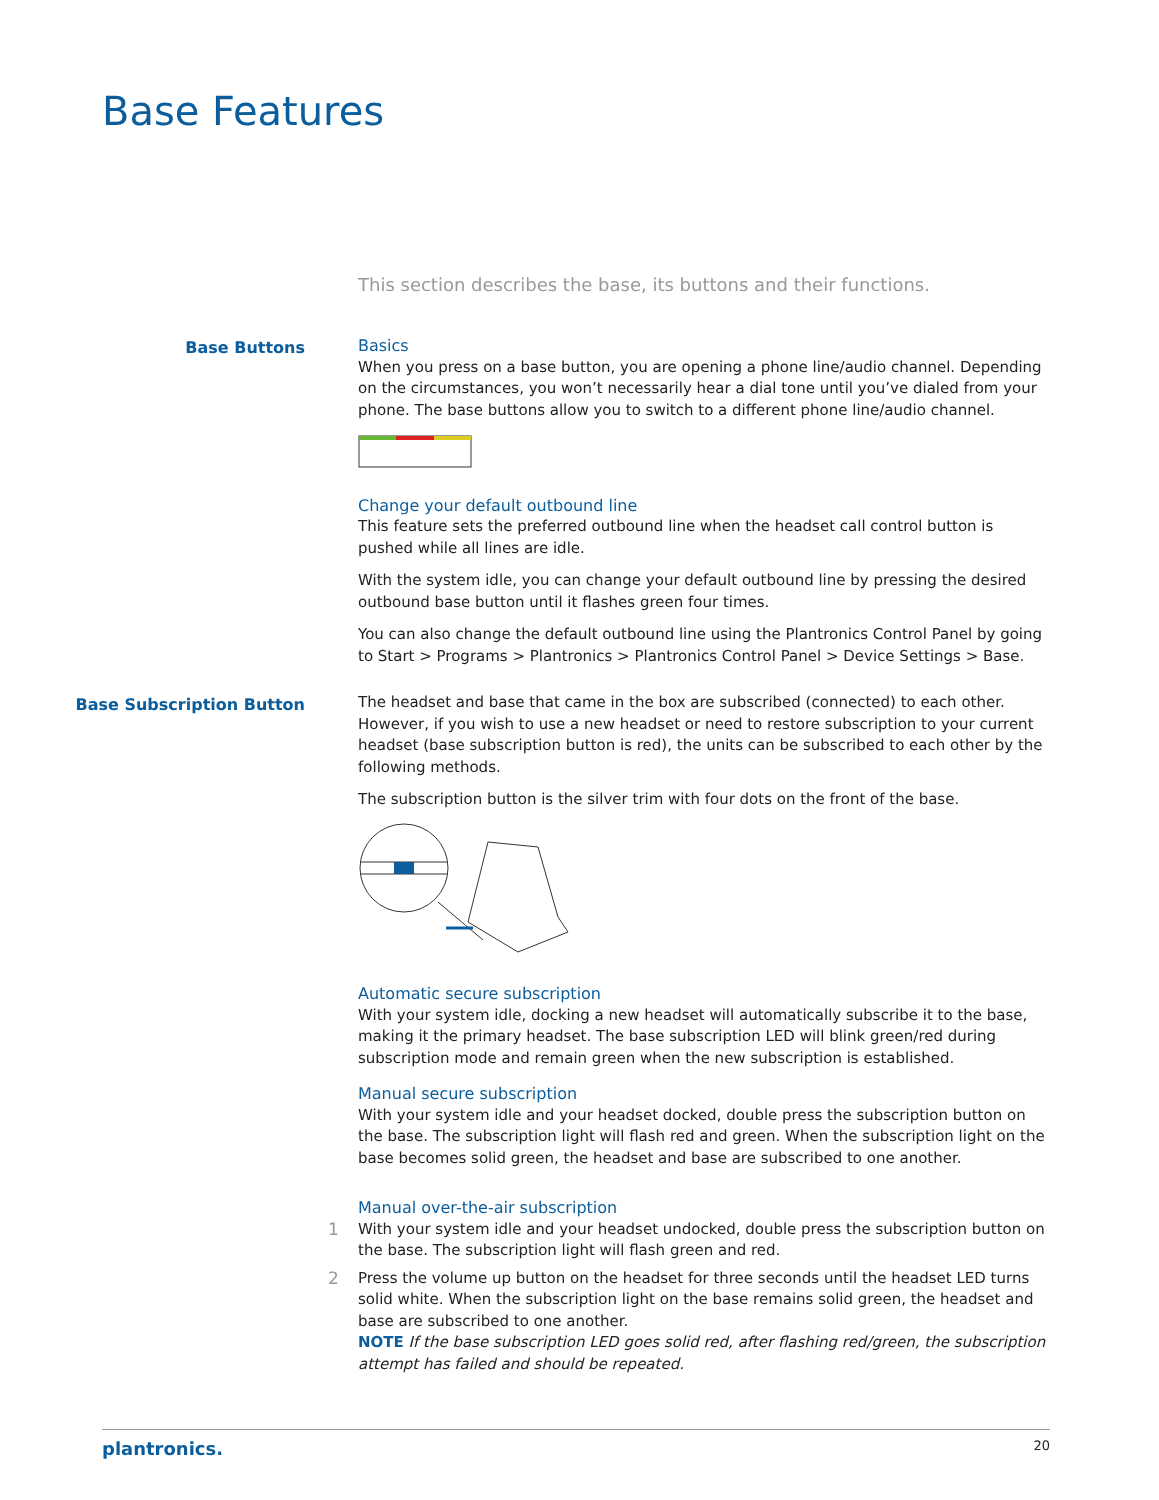Base Features
This section describes the base, its buttons and their functions.
Base Buttons
Basics
When you press on a base button, you are opening a phone line/audio channel. Depending on the circumstances, you won’t necessarily hear a dial tone until you’ve dialed from your phone. The base buttons allow you to switch to a different phone line/audio channel.
Change your default outbound line
This feature sets the preferred outbound line when the headset call control button is pushed while all lines are idle.
With the system idle, you can change your default outbound line by pressing the desired outbound base button until it flashes green four times.
You can also change the default outbound line using the Plantronics Control Panel by going to Start > Programs > Plantronics > Plantronics Control Panel > Device Settings > Base.
Base Subscription Button
The headset and base that came in the box are subscribed (connected) to each other. However, if you wish to use a new headset or need to restore subscription to your current headset (base subscription button is red), the units can be subscribed to each other by the following methods.
The subscription button is the silver trim with four dots on the front of the base.
Automatic secure subscription
With your system idle, docking a new headset will automatically subscribe it to the base, making it the primary headset. The base subscription LED will blink green/red during subscription mode and remain green when the new subscription is established.
Manual secure subscription
With your system idle and your headset docked, double press the subscription button on the base. The subscription light will flash red and green. When the subscription light on the base becomes solid green, the headset and base are subscribed to one another.
Manual over-the-air subscription
1 With your system idle and your headset undocked, double press the subscription button on the base. The subscription light will flash green and red.
2 Press the volume up button on the headset for three seconds until the headset LED turns solid white. When the subscription light on the base remains solid green, the headset and base are subscribed to one another.
NOTE If the base subscription LED goes solid red, after flashing red/green, the subscription attempt has failed and should be repeated.
plantronics. 20